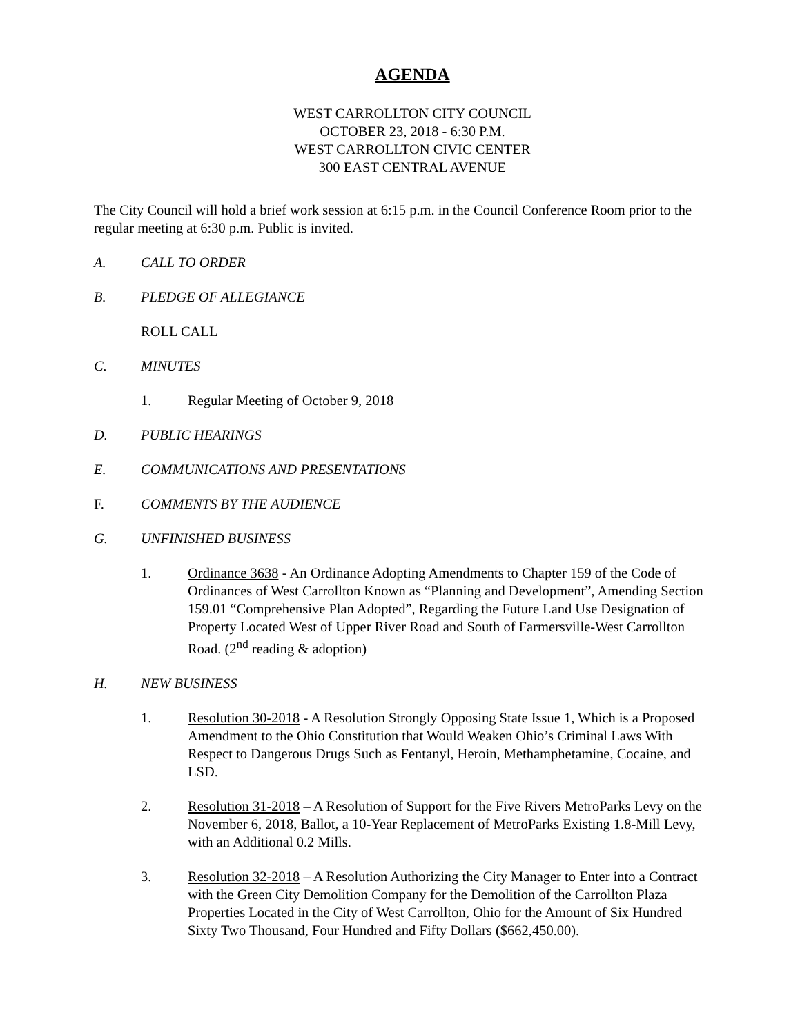AGENDA
WEST CARROLLTON CITY COUNCIL
OCTOBER 23, 2018 - 6:30 P.M.
WEST CARROLLTON CIVIC CENTER
300 EAST CENTRAL AVENUE
The City Council will hold a brief work session at 6:15 p.m. in the Council Conference Room prior to the regular meeting at 6:30 p.m. Public is invited.
A. CALL TO ORDER
B. PLEDGE OF ALLEGIANCE
ROLL CALL
C. MINUTES
1. Regular Meeting of October 9, 2018
D. PUBLIC HEARINGS
E. COMMUNICATIONS AND PRESENTATIONS
F. COMMENTS BY THE AUDIENCE
G. UNFINISHED BUSINESS
1. Ordinance 3638 - An Ordinance Adopting Amendments to Chapter 159 of the Code of Ordinances of West Carrollton Known as “Planning and Development”, Amending Section 159.01 “Comprehensive Plan Adopted”, Regarding the Future Land Use Designation of Property Located West of Upper River Road and South of Farmersville-West Carrollton Road. (2<sup>nd</sup> reading & adoption)
H. NEW BUSINESS
1. Resolution 30-2018 - A Resolution Strongly Opposing State Issue 1, Which is a Proposed Amendment to the Ohio Constitution that Would Weaken Ohio’s Criminal Laws With Respect to Dangerous Drugs Such as Fentanyl, Heroin, Methamphetamine, Cocaine, and LSD.
2. Resolution 31-2018 – A Resolution of Support for the Five Rivers MetroParks Levy on the November 6, 2018, Ballot, a 10-Year Replacement of MetroParks Existing 1.8-Mill Levy, with an Additional 0.2 Mills.
3. Resolution 32-2018 – A Resolution Authorizing the City Manager to Enter into a Contract with the Green City Demolition Company for the Demolition of the Carrollton Plaza Properties Located in the City of West Carrollton, Ohio for the Amount of Six Hundred Sixty Two Thousand, Four Hundred and Fifty Dollars ($662,450.00).